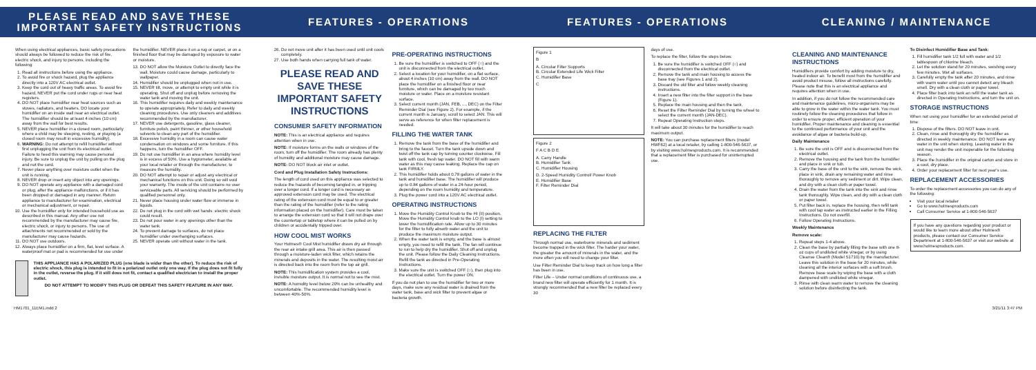PLEASE READ AND SAVE THESE
IMPORTANT SAFETY INSTRUCTIONS
When using electrical appliances, basic safety precautions should always be followed to reduce the risk of fire, electric shock, and injury to persons, including the following:
1. Read all instructions before using the appliance.
2. To avoid fire or shock hazard, plug the appliance directly into a 120V AC electrical outlet.
3. Keep the cord out of heavy traffic areas. To avoid fire hazard, NEVER put the cord under rugs or near heat registers.
4. DO NOT place humidifier near heat sources such as stoves, radiators, and heaters. DO locate your humidifier on an inside wall near an electrical outlet. The humidifier should be at least 4 inches (10 cm) away from the wall for best results.
5. NEVER place humidifier in a closed room, particularly where a child may be sleeping, resting, or playing (a closed room may result in excessive humidity).
6. WARNING: Do not attempt to refill humidifier without first unplugging the unit from its electrical outlet. Failure to heed this warning may cause personal injury. Be sure to unplug the unit by pulling on the plug and not the cord.
7. Never place anything over moisture outlet when the unit is running.
8. NEVER drop or insert any object into any openings.
9. DO NOT operate any appliance with a damaged cord or plug, after the appliance malfunctions, or if it has been dropped or damaged in any manner. Return appliance to manufacturer for examination, electrical or mechanical adjustment, or repair.
10. Use the humidifier only for intended household use as described in this manual. Any other use not recommended by the manufacturer may cause fire, electric shock, or injury to persons. The use of attachments not recommended or sold by the manufacturer may cause hazards.
11. DO NOT use outdoors.
12. Always place humidifier on a firm, flat, level surface. A waterproof mat or pad is recommended for use under
the humidifier. NEVER place it on a rug or carpet, or on a finished floor that may be damaged by exposure to water or moisture.
13. DO NOT allow the Moisture Outlet to directly face the wall. Moisture could cause damage, particularly to wallpaper.
14. Humidifier should be unplugged when not in use.
15. NEVER tilt, move, or attempt to empty unit while it is operating. Shut off and unplug before removing the water tank and moving the unit.
16. This humidifier requires daily and weekly maintenance to operate appropriately. Refer to daily and weekly cleaning procedures. Use only cleaners and additives recommended by the manufacturer.
17. NEVER use detergents, gasoline, glass cleaner, furniture polish, paint thinner, or other household solvents to clean any part of the humidifier.
18. Excessive humidity in a room can cause water condensation on windows and some furniture. If this happens, turn the humidifier OFF.
19. Do not use humidifier in an area where humidity level is in excess of 50%. Use a hygrometer, available at your local retailer or through the manufacturer, to measure the humidity.
20. DO NOT attempt to repair or adjust any electrical or mechanical functions on this unit. Doing so will void your warranty. The inside of the unit contains no user serviceable parts. All servicing should be performed by qualified personnel only.
21. Never place housing under water flow or immerse in liquids.
22. Do not plug in the cord with wet hands: electric shock could result.
23. Do not pour water in any openings other than the water tank.
24. To prevent damage to surfaces, do not place humidifier under overhanging surfaces.
25. NEVER operate unit without water in the tank.
THIS APPLIANCE HAS A POLARIZED PLUG (one blade is wider than the other). To reduce the risk of electric shock, this plug is intended to fit in a polarized outlet only one way. If the plug does not fit fully in the outlet, reverse the plug. If it still does not fit, contact a qualified electrician to install the proper outlet.
DO NOT ATTEMPT TO MODIFY THIS PLUG OR DEFEAT THIS SAFETY FEATURE IN ANY WAY.
FEATURES - OPERATIONS
26. Do not move unit after it has been used until unit cools completely.
27. Use both hands when carrying full tank of water.
PLEASE READ AND SAVE THESE IMPORTANT SAFETY INSTRUCTIONS
CONSUMER SAFETY INFORMATION
NOTE: This is an electrical appliance and requires attention when in use.
NOTE: If moisture forms on the walls or windows of the room, turn off the humidifier. The room already has plenty of humidity and additional moisture may cause damage.
NOTE: DO NOT block air inlet or outlet.
Cord and Plug Installation Safety Instructions:
The length of cord used on this appliance was selected to reduce the hazards of becoming tangled in, or tripping over a longer cord. If a longer cord is necessary an approved extension cord may be used. The electrical rating of the extension cord must be equal to or greater than the rating of the humidifier (refer to the rating information placed on the humidifier). Care must be taken to arrange the extension cord so that it will not drape over the countertop or tabletop where it can be pulled on by children or accidentally tripped over.
HOW COOL MIST WORKS
Your Holmes® Cool Mist humidifier draws dry air through the rear air intake grill area. This air is then passed through a moisture-laden wick filter, which retains the minerals and deposits in the water. The resulting moist air is directed back into the room from the top air grill.
NOTE: This humidification system provides a cool, invisible moisture output. It is normal not to see the mist.
NOTE: A humidity level below 20% can be unhealthy and uncomfortable. The recommended humidity level is between 40%-50%.
PRE-OPERATING INSTRUCTIONS
1. Be sure the humidifier is switched to OFF (○) and the unit is disconnected from the electrical outlet.
2. Select a location for your humidifier, on a flat surface, about 4 inches (10 cm) away from the wall. DO NOT place the humidifier on a finished floor or near furniture, which can be damaged by too much moisture or water. Place on a moisture resistant surface.
3. Select current month (JAN, FEB, ..., DEC) on the Filter Reminder Dial (see Figure 2). For example, if the current month is January, scroll to select JAN. This will serve as reference for when filter replacement is needed.
FILLING THE WATER TANK
1. Remove the tank from the base of the humidifier and bring to the faucet. Turn the tank upside down and twist off the tank cap by turning counter clockwise. Fill tank with cool, fresh tap water. DO NOT fill with warm water as this may cause leaking. Replace the cap on tank FIRMLY.
2. This humidifier holds about 0.78 gallons of water in the tank and humidifier base. The humidifier will produce up to 0.84 gallons of water in a 24-hour period, depending on the room humidity and temperature.
3. Plug the power cord into a 120V AC electrical outlet.
OPERATING INSTRUCTIONS
1. Move the Humidity Control Knob to the HI (II) position. Move the Humidity Control knob to the LO (I) setting to lower the humidification rate. Allow up to 30 minutes for the filter to fully absorb water and the unit to produce the maximum moisture output.
2. When the water tank is empty, and the base is almost empty, you need to refill the tank. The fan will continue to run to help dry the humidifier. Shut off and unplug the unit. Please follow the Daily Cleaning Instructions. Refill the tank as directed in Pre-Operating Instructions.
3. Make sure the unit is switched OFF (○), then plug into the electrical outlet. Turn the power ON.
If you do not plan to use the humidifier for two or more days, make sure any residual water is drained from the water tank, base and wick filter to prevent algae or bacteria growth.
FEATURES - OPERATIONS
Figure 1
B
A. Circular Filter Supports
B. Circular Extended Life Wick Filter
C. Humidifier Base
C
Figure 2
F A C B D E
A. Carry Handle
B. Humidifier Tank
C. Humidifier Housing
D. 2-Speed Humidity Control/ Power Knob
E. Humidifier Base
F. Filter Reminder Dial
REPLACING THE FILTER
Through normal use, waterborne minerals and sediment become trapped in the wick filter. The harder your water, the greater the amount of minerals in the water, and the more often you will need to change your filter.
Use Filter Reminder Dial to keep track on how long a filter has been in use.
Filter Life – Under normal conditions of continuous use, a brand new filter will operate efficiently for 1 month. It is strongly recommended that a new filter be replaced every 30
days of use.
To replace the filter, follow the steps below.
1. Be sure the humidifier is switched OFF (○) and disconnected from the electrical outlet.
2. Remove the tank and main housing to access the base tray (see Figures 1 and 2).
3. Discard the old filter and follow weekly cleaning instructions.
4. Insert a new filter into the filter support in the base (Figure 1).
5. Replace the main housing and then the tank.
6. Reset the Filter Reminder Dial by turning the wheel to select the current month (JAN-DEC).
7. Repeat Operating Instruction steps.
It will take about 30 minutes for the humidifier to reach maximum output.
NOTE: You can purchase replacement filters (model HWF62) at a local retailer, by calling 1-800-546-5637, or by visiting www.holmesproducts.com. It is recommended that a replacement filter is purchased for uninterrupted use.
CLEANING / MAINTENANCE
CLEANING AND MAINTENANCE INSTRUCTIONS
Humidifiers provide comfort by adding moisture to dry, heated indoor air. To benefit most from the humidifier and avoid product misuse, follow all instructions carefully. Please note that this is an electrical appliance and requires attention when in use.
In addition, if you do not follow the recommended care and maintenance guidelines, micro-organisms may be able to grow in the water within the water tank. You must routinely follow the cleaning procedures that follow in order to ensure proper, efficient operation of your humidifier. Proper maintenance and cleaning is essential to the continued performance of your unit and the avoidance of algae or bacteria build-up.
Daily Maintenance
1. Be sure the unit is OFF and is disconnected from the electrical outlet.
2. Remove the housing and the tank from the humidifier and place in sink or tub.
3. Carry the base of the unit to the sink, remove the wick, place in sink, drain any remaining water and rinse thoroughly to remove any sediment or dirt. Wipe clean, and dry with a clean cloth or paper towel.
4. Drain the water from the tank into the sink and rinse tank thoroughly. Wipe clean, and dry with a clean cloth or paper towel.
5. Put filter back in, replace the housing, then refill tank with cool tap water as instructed earlier in the Filling Instructions. Do not overfill.
6. Follow Operating Instructions.
Weekly Maintenance
Remove scale:
1. Repeat steps 1-4 above.
2. Clean the base by partially filling the base with one 8-oz cups of undiluted white vinegar, or by using Cleanse Clean® (Model S1710) by the manufacturer. Leave this solution in the base for 20 minutes, while cleaning all the interior surfaces with a soft brush. Remove base scale by wiping the base with a cloth dampened with undiluted white vinegar.
3. Rinse with clean warm water to remove the cleaning solution before disinfecting the tank.
To Disinfect Humidifier Base and Tank:
1. Fill humidifier tank 1/2 full with water and 1/2 tablespoon of chlorine bleach.
2. Let the solution stand for 20 minutes, swishing every few minutes. Wet all surfaces.
3. Carefully empty the tank after 20 minutes, and rinse with warm water until you cannot detect any bleach smell. Dry with a clean cloth or paper towel.
4. Place filter back into tank an refill the water tank as directed in Operating Instructions, and turn the unit on.
STORAGE INSTRUCTIONS
When not using your humidifier for an extended period of time:
1. Dispose of the filters. DO NOT leave in unit.
2. Clean, rinse and thoroughly dry the humidifier as directed in weekly maintenance. DO NOT leave any water in the unit when storing. Leaving water in the unit may render the unit inoperable for the following season.
3. Place the humidifier in the original carton and store in a cool, dry place.
4. Order your replacement filter for next year's use.
REPLACEMENT ACCESSORIES
To order the replacement accessories you can do any of the following:
Visit your local retailer
Go to www.holmesproducts.com
Call Consumer Service at 1-800-546-5637
If you have any questions regarding your product or would like to learn more about other Holmes® products, please contact our Consumer Service Department at 1-800-546-5637 or visit our website at www.holmesproducts.com.
HM1701_11EM1.indd 2 3/21/11 3:47 PM